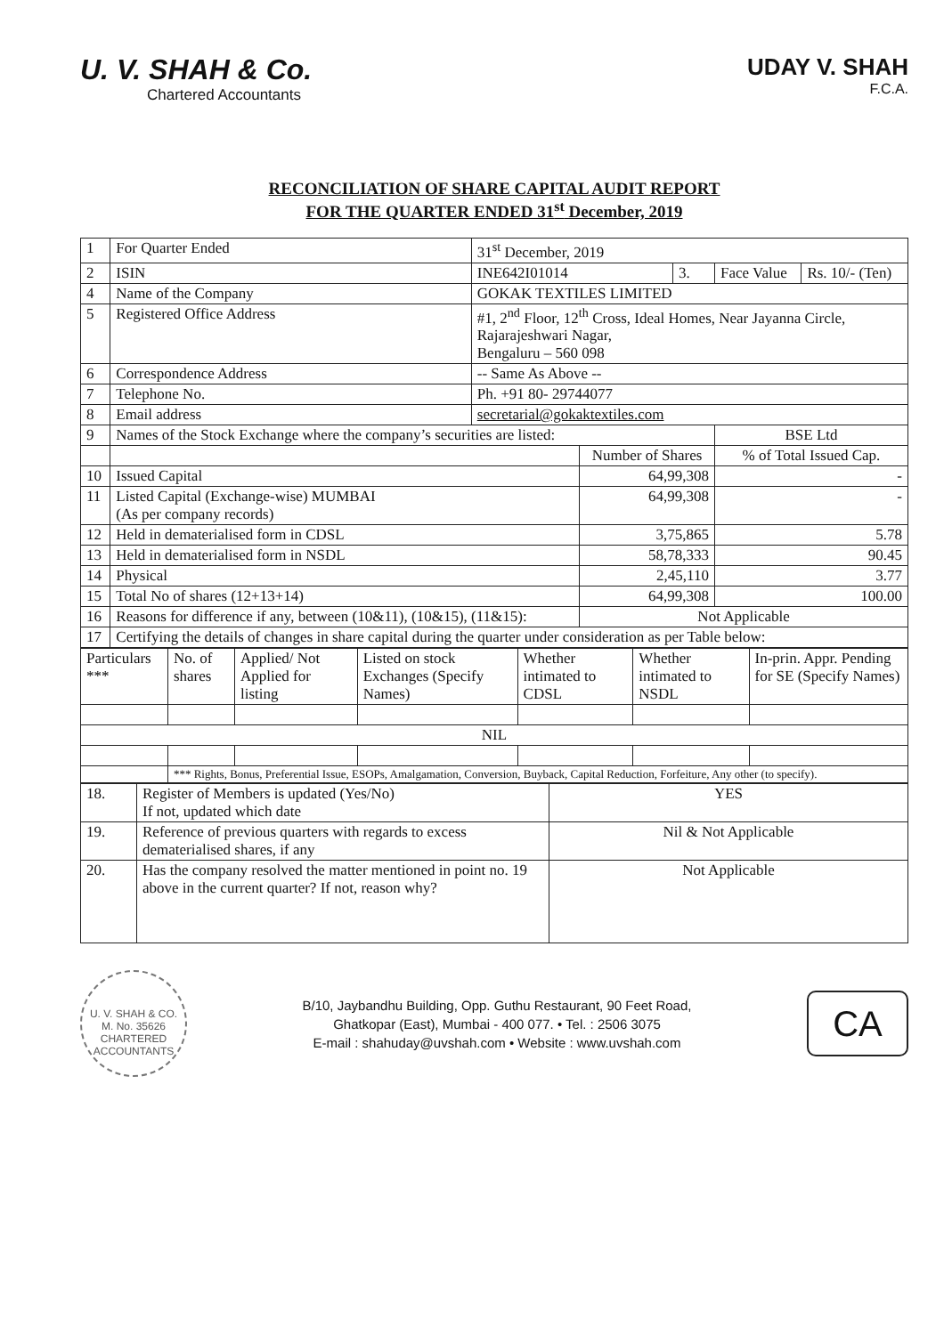U. V. SHAH & Co.
Chartered Accountants
UDAY V. SHAH
F.C.A.
RECONCILIATION OF SHARE CAPITAL AUDIT REPORT
FOR THE QUARTER ENDED 31<sup>st</sup> December, 2019
| 1 | For Quarter Ended | 31<sup>st</sup> December, 2019 | | | | |
| 2 | ISIN | INE642I01014 | | 3. | Face Value | Rs. 10/- (Ten) |
| 4 | Name of the Company | GOKAK TEXTILES LIMITED | | | | |
| 5 | Registered Office Address | #1, 2<sup>nd</sup> Floor, 12<sup>th</sup> Cross, Ideal Homes, Near Jayanna Circle, Rajarajeshwari Nagar, Bengaluru – 560 098 | | | | |
| 6 | Correspondence Address | -- Same As Above -- | | | | |
| 7 | Telephone No. | Ph. +91 80- 29744077 | | | | |
| 8 | Email address | secretarial@gokaktextiles.com | | | | |
| 9 | Names of the Stock Exchange where the company’s securities are listed: | | | | BSE Ltd | |
| | | | Number of Shares | | % of Total Issued Cap. | |
| 10 | Issued Capital | | 64,99,308 | | - | |
| 11 | Listed Capital (Exchange-wise) MUMBAI (As per company records) | | 64,99,308 | | - | |
| 12 | Held in dematerialised form in CDSL | | 3,75,865 | | 5.78 | |
| 13 | Held in dematerialised form in NSDL | | 58,78,333 | | 90.45 | |
| 14 | Physical | | 2,45,110 | | 3.77 | |
| 15 | Total No of shares (12+13+14) | | 64,99,308 | | 100.00 | |
| 16 | Reasons for difference if any, between (10&11), (10&15), (11&15): | | Not Applicable | | | |
| 17 | Certifying the details of changes in share capital during the quarter under consideration as per Table below: | | | | | |
| Particulars *** | No. of shares | Applied/ Not Applied for listing | Listed on stock Exchanges (Specify Names) | Whether intimated to CDSL | Whether intimated to NSDL | In-prin. Appr. Pending for SE (Specify Names) |
| --- | --- | --- | --- | --- | --- | --- |
| NIL | | | | | | |
| | *** Rights, Bonus, Preferential Issue, ESOPs, Amalgamation, Conversion, Buyback, Capital Reduction, Forfeiture, Any other (to specify). | | | | | |
| 18. | Register of Members is updated (Yes/No) If not, updated which date | YES |
| 19. | Reference of previous quarters with regards to excess dematerialised shares, if any | Nil & Not Applicable |
| 20. | Has the company resolved the matter mentioned in point no. 19 above in the current quarter? If not, reason why? | Not Applicable |
U. V. SHAH & CO.
M. No. 35626
CHARTERED ACCOUNTANTS
B/10, Jaybandhu Building, Opp. Guthu Restaurant, 90 Feet Road,
Ghatkopar (East), Mumbai - 400 077. • Tel. : 2506 3075
E-mail : shahuday@uvshah.com • Website : www.uvshah.com
CA